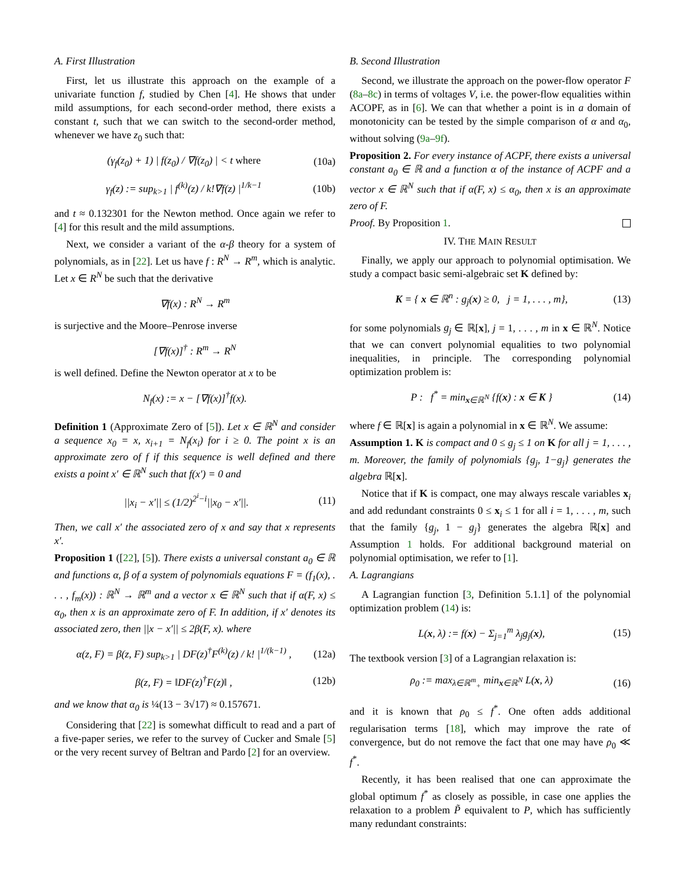A. First Illustration
First, let us illustrate this approach on the example of a univariate function f, studied by Chen [4]. He shows that under mild assumptions, for each second-order method, there exists a constant t, such that we can switch to the second-order method, whenever we have z<sub>0</sub> such that:
(γ<sub>f</sub>(z<sub>0</sub>) + 1) | f(z<sub>0</sub>) / ∇f(z<sub>0</sub>) | < t where (10a)
γ<sub>f</sub>(z) := sup<sub>k>1</sub> | f<sup>(k)</sup>(z) / k!∇f(z) |<sup>1/k−1</sup> (10b)
and t ≈ 0.132301 for the Newton method. Once again we refer to [4] for this result and the mild assumptions.
Next, we consider a variant of the α-β theory for a system of polynomials, as in [22]. Let us have f : R<sup>N</sup> → R<sup>m</sup>, which is analytic. Let x ∈ R<sup>N</sup> be such that the derivative
∇f(x) : R<sup>N</sup> → R<sup>m</sup>
is surjective and the Moore–Penrose inverse
[∇f(x)]<sup>†</sup> : R<sup>m</sup> → R<sup>N</sup>
is well defined. Define the Newton operator at x to be
N<sub>f</sub>(x) := x − [∇f(x)]<sup>†</sup>f(x).
Definition 1 (Approximate Zero of [5]). Let x ∈ ℝ<sup>N</sup> and consider a sequence x<sub>0</sub> = x, x<sub>i+1</sub> = N<sub>f</sub>(x<sub>i</sub>) for i ≥ 0. The point x is an approximate zero of f if this sequence is well defined and there exists a point x′ ∈ ℝ<sup>N</sup> such that f(x′) = 0 and
||x<sub>i</sub> − x′|| ≤ (1/2)<sup>2<sup>i</sup>−i</sup>||x<sub>0</sub> − x′||. (11)
Then, we call x′ the associated zero of x and say that x represents x′.
Proposition 1 ([22], [5]). There exists a universal constant a<sub>0</sub> ∈ ℝ and functions α, β of a system of polynomials equations F = (f<sub>1</sub>(x), . . . , f<sub>m</sub>(x)) : ℝ<sup>N</sup> → ℝ<sup>m</sup> and a vector x ∈ ℝ<sup>N</sup> such that if α(F, x) ≤ α<sub>0</sub>, then x is an approximate zero of F. In addition, if x′ denotes its associated zero, then ||x − x′|| ≤ 2β(F, x). where
α(z, F) = β(z, F) sup<sub>k>1</sub> | DF(z)<sup>†</sup>F<sup>(k)</sup>(z) / k! |<sup>1/(k−1)</sup> , (12a)
β(z, F) = ‖DF(z)<sup>†</sup>F(z)‖ , (12b)
and we know that α<sub>0</sub> is ¼(13 − 3√17) ≈ 0.157671.
Considering that [22] is somewhat difficult to read and a part of a five-paper series, we refer to the survey of Cucker and Smale [5] or the very recent survey of Beltran and Pardo [2] for an overview.
B. Second Illustration
Second, we illustrate the approach on the power-flow operator F (8a–8c) in terms of voltages V, i.e. the power-flow equalities within ACOPF, as in [6]. We can that whether a point is in a domain of monotonicity can be tested by the simple comparison of α and α<sub>0</sub>, without solving (9a–9f).
Proposition 2. For every instance of ACPF, there exists a universal constant a<sub>0</sub> ∈ ℝ and a function α of the instance of ACPF and a vector x ∈ ℝ<sup>N</sup> such that if α(F, x) ≤ α<sub>0</sub>, then x is an approximate zero of F.
Proof. By Proposition 1.
IV. THE MAIN RESULT
Finally, we apply our approach to polynomial optimisation. We study a compact basic semi-algebraic set K defined by:
K = { x ∈ ℝ<sup>n</sup> : g<sub>j</sub>(x) ≥ 0, j = 1, . . . , m}, (13)
for some polynomials g<sub>j</sub> ∈ ℝ[x], j = 1, . . . , m in x ∈ ℝ<sup>N</sup>. Notice that we can convert polynomial equalities to two polynomial inequalities, in principle. The corresponding polynomial optimization problem is:
P : f<sup>*</sup> = min<sub>x∈ℝ<sup>N</sup></sub> {f(x) : x ∈ K } (14)
where f ∈ ℝ[x] is again a polynomial in x ∈ ℝ<sup>N</sup>. We assume:
Assumption 1. K is compact and 0 ≤ g<sub>j</sub> ≤ 1 on K for all j = 1, . . . , m. Moreover, the family of polynomials {g<sub>j</sub>, 1−g<sub>j</sub>} generates the algebra ℝ[x].
Notice that if K is compact, one may always rescale variables x<sub>i</sub> and add redundant constraints 0 ≤ x<sub>i</sub> ≤ 1 for all i = 1, . . . , m, such that the family {g<sub>j</sub>, 1 − g<sub>j</sub>} generates the algebra ℝ[x] and Assumption 1 holds. For additional background material on polynomial optimisation, we refer to [1].
A. Lagrangians
A Lagrangian function [3, Definition 5.1.1] of the polynomial optimization problem (14) is:
L(x, λ) := f(x) − Σ<sub>j=1</sub><sup>m</sup> λ<sub>j</sub>g<sub>j</sub>(x), (15)
The textbook version [3] of a Lagrangian relaxation is:
ρ<sub>0</sub> := max<sub>λ∈ℝ<sup>m</sup><sub>+</sub></sub> min<sub>x∈ℝ<sup>N</sup></sub> L(x, λ) (16)
and it is known that ρ<sub>0</sub> ≤ f<sup>*</sup>. One often adds additional regularisation terms [18], which may improve the rate of convergence, but do not remove the fact that one may have ρ<sub>0</sub> ≪ f<sup>*</sup>.
Recently, it has been realised that one can approximate the global optimum f<sup>*</sup> as closely as possible, in case one applies the relaxation to a problem P̃ equivalent to P, which has sufficiently many redundant constraints: